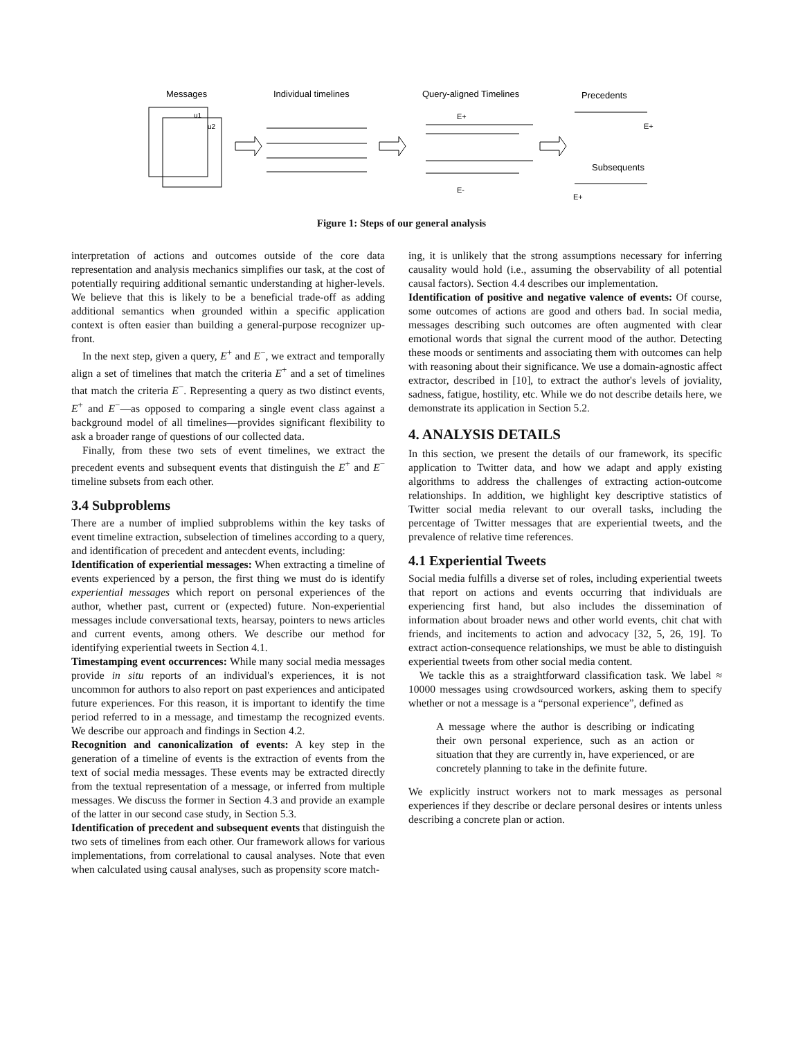Messages
Individual timelines
Query-aligned Timelines
Precedents
Subsequents
u1
u2
E+
E-
E+
E+
Figure 1: Steps of our general analysis
interpretation of actions and outcomes outside of the core data representation and analysis mechanics simplifies our task, at the cost of potentially requiring additional semantic understanding at higher-levels. We believe that this is likely to be a beneficial trade-off as adding additional semantics when grounded within a specific application context is often easier than building a general-purpose recognizer up-front.
In the next step, given a query, E<sup>+</sup> and E<sup>−</sup>, we extract and temporally align a set of timelines that match the criteria E<sup>+</sup> and a set of timelines that match the criteria E<sup>−</sup>. Representing a query as two distinct events, E<sup>+</sup> and E<sup>−</sup>—as opposed to comparing a single event class against a background model of all timelines—provides significant flexibility to ask a broader range of questions of our collected data.
Finally, from these two sets of event timelines, we extract the precedent events and subsequent events that distinguish the E<sup>+</sup> and E<sup>−</sup> timeline subsets from each other.
3.4 Subproblems
There are a number of implied subproblems within the key tasks of event timeline extraction, subselection of timelines according to a query, and identification of precedent and antecdent events, including:
Identification of experiential messages: When extracting a timeline of events experienced by a person, the first thing we must do is identify experiential messages which report on personal experiences of the author, whether past, current or (expected) future. Non-experiential messages include conversational texts, hearsay, pointers to news articles and current events, among others. We describe our method for identifying experiential tweets in Section 4.1.
Timestamping event occurrences: While many social media messages provide in situ reports of an individual's experiences, it is not uncommon for authors to also report on past experiences and anticipated future experiences. For this reason, it is important to identify the time period referred to in a message, and timestamp the recognized events. We describe our approach and findings in Section 4.2.
Recognition and canonicalization of events: A key step in the generation of a timeline of events is the extraction of events from the text of social media messages. These events may be extracted directly from the textual representation of a message, or inferred from multiple messages. We discuss the former in Section 4.3 and provide an example of the latter in our second case study, in Section 5.3.
Identification of precedent and subsequent events that distinguish the two sets of timelines from each other. Our framework allows for various implementations, from correlational to causal analyses. Note that even when calculated using causal analyses, such as propensity score match-
ing, it is unlikely that the strong assumptions necessary for inferring causality would hold (i.e., assuming the observability of all potential causal factors). Section 4.4 describes our implementation.
Identification of positive and negative valence of events: Of course, some outcomes of actions are good and others bad. In social media, messages describing such outcomes are often augmented with clear emotional words that signal the current mood of the author. Detecting these moods or sentiments and associating them with outcomes can help with reasoning about their significance. We use a domain-agnostic affect extractor, described in [10], to extract the author's levels of joviality, sadness, fatigue, hostility, etc. While we do not describe details here, we demonstrate its application in Section 5.2.
4. ANALYSIS DETAILS
In this section, we present the details of our framework, its specific application to Twitter data, and how we adapt and apply existing algorithms to address the challenges of extracting action-outcome relationships. In addition, we highlight key descriptive statistics of Twitter social media relevant to our overall tasks, including the percentage of Twitter messages that are experiential tweets, and the prevalence of relative time references.
4.1 Experiential Tweets
Social media fulfills a diverse set of roles, including experiential tweets that report on actions and events occurring that individuals are experiencing first hand, but also includes the dissemination of information about broader news and other world events, chit chat with friends, and incitements to action and advocacy [32, 5, 26, 19]. To extract action-consequence relationships, we must be able to distinguish experiential tweets from other social media content.
We tackle this as a straightforward classification task. We label ≈ 10000 messages using crowdsourced workers, asking them to specify whether or not a message is a “personal experience”, defined as
A message where the author is describing or indicating their own personal experience, such as an action or situation that they are currently in, have experienced, or are concretely planning to take in the definite future.
We explicitly instruct workers not to mark messages as personal experiences if they describe or declare personal desires or intents unless describing a concrete plan or action.